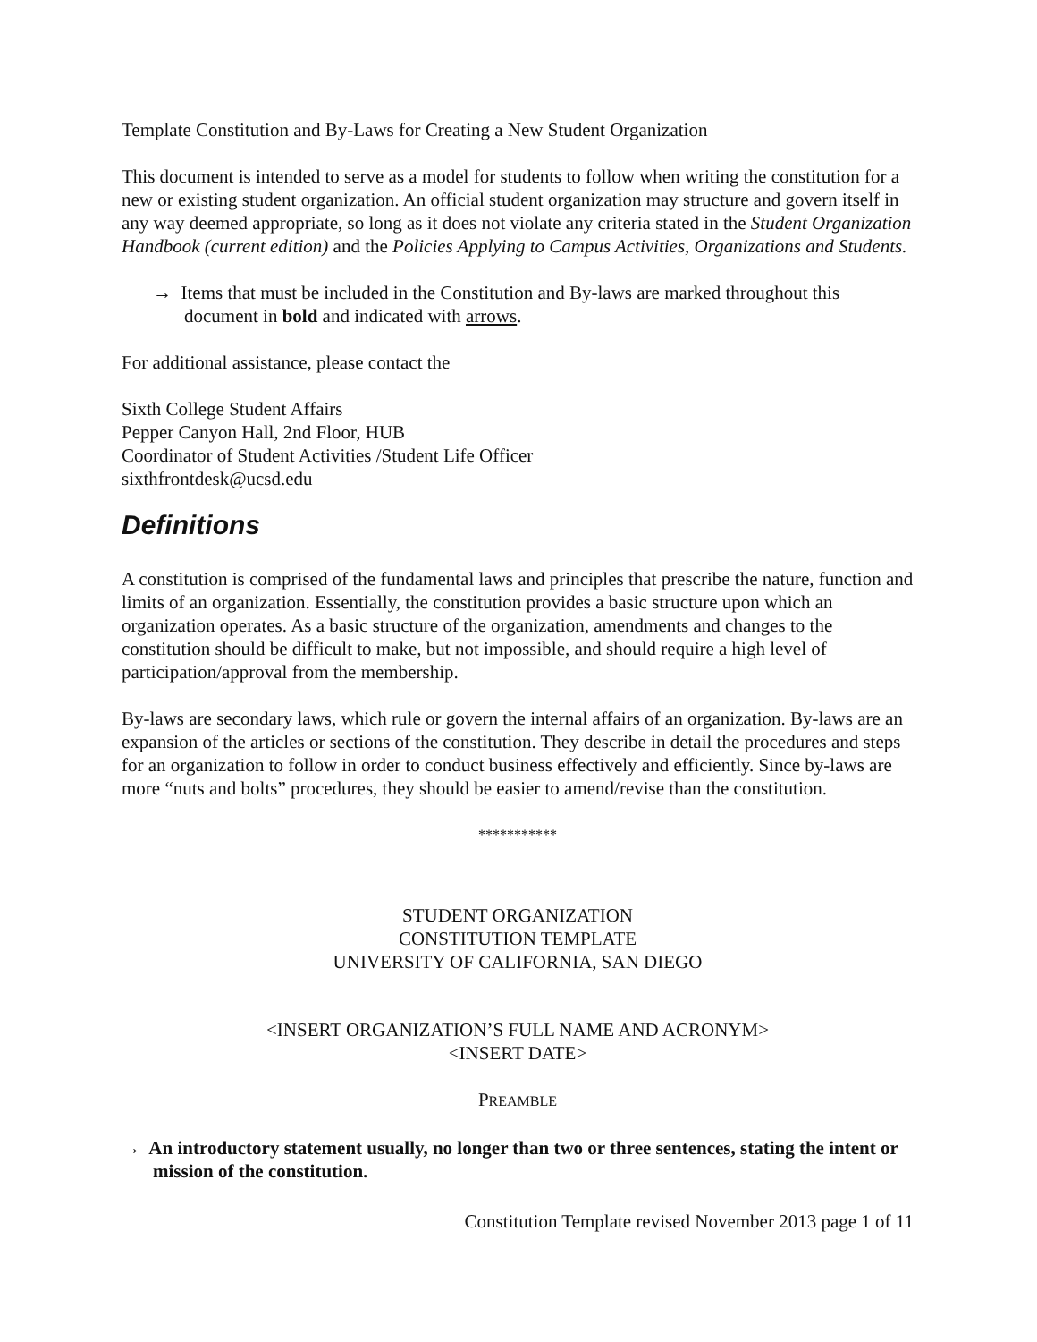Template Constitution and By-Laws for Creating a New Student Organization
This document is intended to serve as a model for students to follow when writing the constitution for a new or existing student organization. An official student organization may structure and govern itself in any way deemed appropriate, so long as it does not violate any criteria stated in the Student Organization Handbook (current edition) and the Policies Applying to Campus Activities, Organizations and Students.
→ Items that must be included in the Constitution and By-laws are marked throughout this document in bold and indicated with arrows.
For additional assistance, please contact the
Sixth College Student Affairs
Pepper Canyon Hall, 2nd Floor, HUB
Coordinator of Student Activities /Student Life Officer
sixthfrontdesk@ucsd.edu
Definitions
A constitution is comprised of the fundamental laws and principles that prescribe the nature, function and limits of an organization. Essentially, the constitution provides a basic structure upon which an organization operates. As a basic structure of the organization, amendments and changes to the constitution should be difficult to make, but not impossible, and should require a high level of participation/approval from the membership.
By-laws are secondary laws, which rule or govern the internal affairs of an organization. By-laws are an expansion of the articles or sections of the constitution. They describe in detail the procedures and steps for an organization to follow in order to conduct business effectively and efficiently. Since by-laws are more “nuts and bolts” procedures, they should be easier to amend/revise than the constitution.
***********
STUDENT ORGANIZATION
CONSTITUTION TEMPLATE
UNIVERSITY OF CALIFORNIA, SAN DIEGO
<INSERT ORGANIZATION’S FULL NAME AND ACRONYM>
<INSERT DATE>
PREAMBLE
→ An introductory statement usually, no longer than two or three sentences, stating the intent or mission of the constitution.
Constitution Template revised November 2013 page 1 of 11